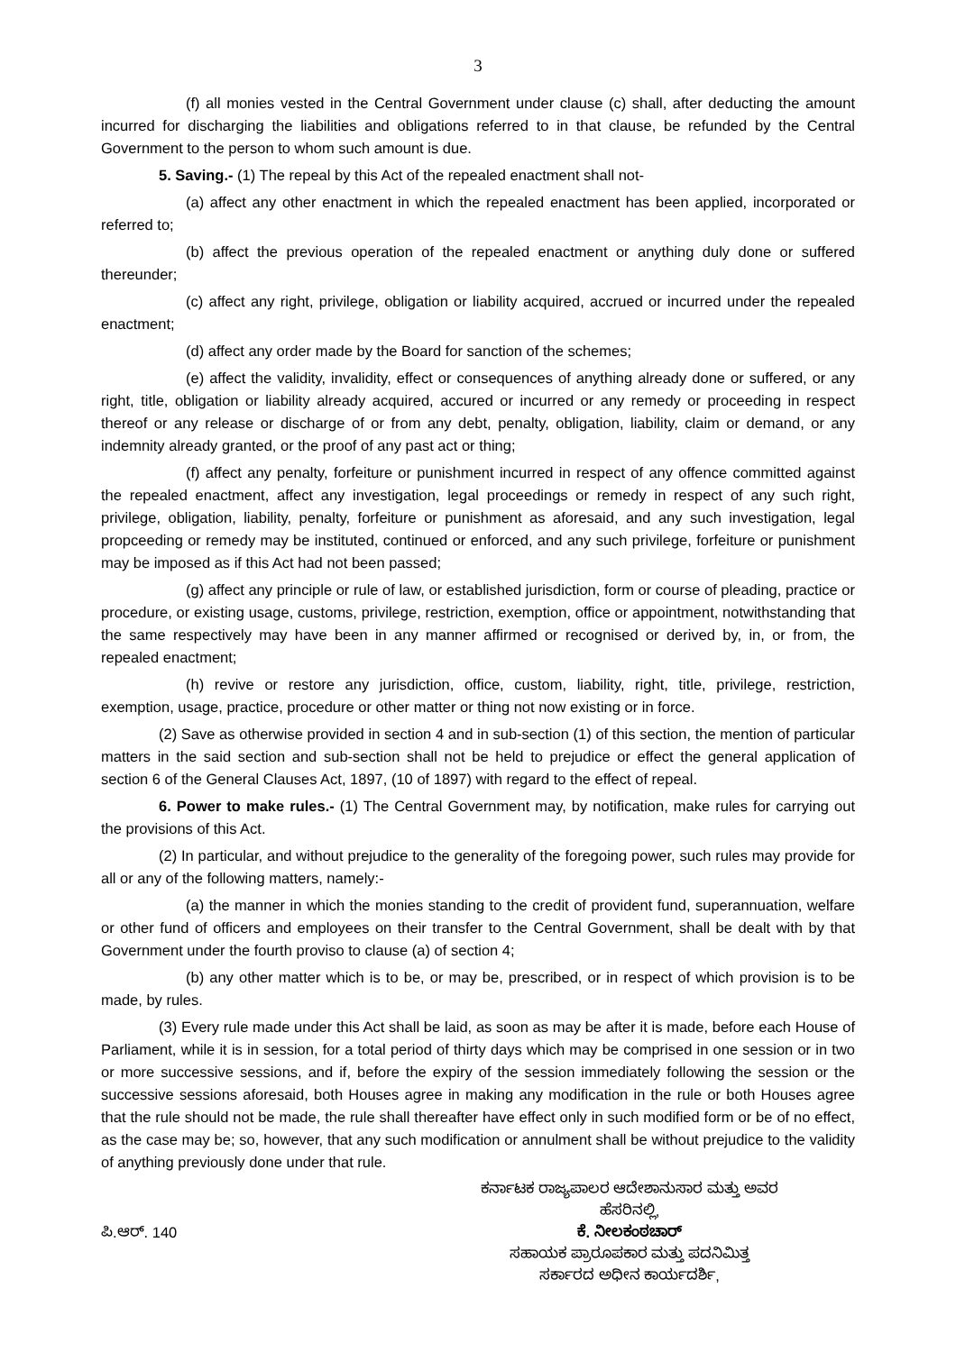3
(f) all monies vested in the Central Government under clause (c) shall, after deducting the amount incurred for discharging the liabilities and obligations referred to in that clause, be refunded by the Central Government to the person to whom such amount is due.
5. Saving.- (1) The repeal by this Act of the repealed enactment shall not-
(a) affect any other enactment in which the repealed enactment has been applied, incorporated or referred to;
(b) affect the previous operation of the repealed enactment or anything duly done or suffered thereunder;
(c) affect any right, privilege, obligation or liability acquired, accrued or incurred under the repealed enactment;
(d) affect any order made by the Board for sanction of the schemes;
(e) affect the validity, invalidity, effect or consequences of anything already done or suffered, or any right, title, obligation or liability already acquired, accured or incurred or any remedy or proceeding in respect thereof or any release or discharge of or from any debt, penalty, obligation, liability, claim or demand, or any indemnity already granted, or the proof of any past act or thing;
(f) affect any penalty, forfeiture or punishment incurred in respect of any offence committed against the repealed enactment, affect any investigation, legal proceedings or remedy in respect of any such right, privilege, obligation, liability, penalty, forfeiture or punishment as aforesaid, and any such investigation, legal propceeding or remedy may be instituted, continued or enforced, and any such privilege, forfeiture or punishment may be imposed as if this Act had not been passed;
(g) affect any principle or rule of law, or established jurisdiction, form or course of pleading, practice or procedure, or existing usage, customs, privilege, restriction, exemption, office or appointment, notwithstanding that the same respectively may have been in any manner affirmed or recognised or derived by, in, or from, the repealed enactment;
(h) revive or restore any jurisdiction, office, custom, liability, right, title, privilege, restriction, exemption, usage, practice, procedure or other matter or thing not now existing or in force.
(2) Save as otherwise provided in section 4 and in sub-section (1) of this section, the mention of particular matters in the said section and sub-section shall not be held to prejudice or effect the general application of section 6 of the General Clauses Act, 1897, (10 of 1897) with regard to the effect of repeal.
6. Power to make rules.- (1) The Central Government may, by notification, make rules for carrying out the provisions of this Act.
(2) In particular, and without prejudice to the generality of the foregoing power, such rules may provide for all or any of the following matters, namely:-
(a) the manner in which the monies standing to the credit of provident fund, superannuation, welfare or other fund of officers and employees on their transfer to the Central Government, shall be dealt with by that Government under the fourth proviso to clause (a) of section 4;
(b) any other matter which is to be, or may be, prescribed, or in respect of which provision is to be made, by rules.
(3) Every rule made under this Act shall be laid, as soon as may be after it is made, before each House of Parliament, while it is in session, for a total period of thirty days which may be comprised in one session or in two or more successive sessions, and if, before the expiry of the session immediately following the session or the successive sessions aforesaid, both Houses agree in making any modification in the rule or both Houses agree that the rule should not be made, the rule shall thereafter have effect only in such modified form or be of no effect, as the case may be; so, however, that any such modification or annulment shall be without prejudice to the validity of anything previously done under that rule.
ಪಿ.ಆರ್. 140
ಕರ್ನಾಟಕ ರಾಜ್ಯಪಾಲರ ಆದೇಶಾನುಸಾರ ಮತ್ತು ಅವರ
ಹೆಸರಿನಲ್ಲಿ,
ಕೆ. ನೀಲಕಂಠಚಾರ್
ಸಹಾಯಕ ಪ್ರಾರೂಪಕಾರ ಮತ್ತು ಪದನಿಮಿತ್ತ
ಸರ್ಕಾರದ ಅಧೀನ ಕಾರ್ಯದರ್ಶಿ,